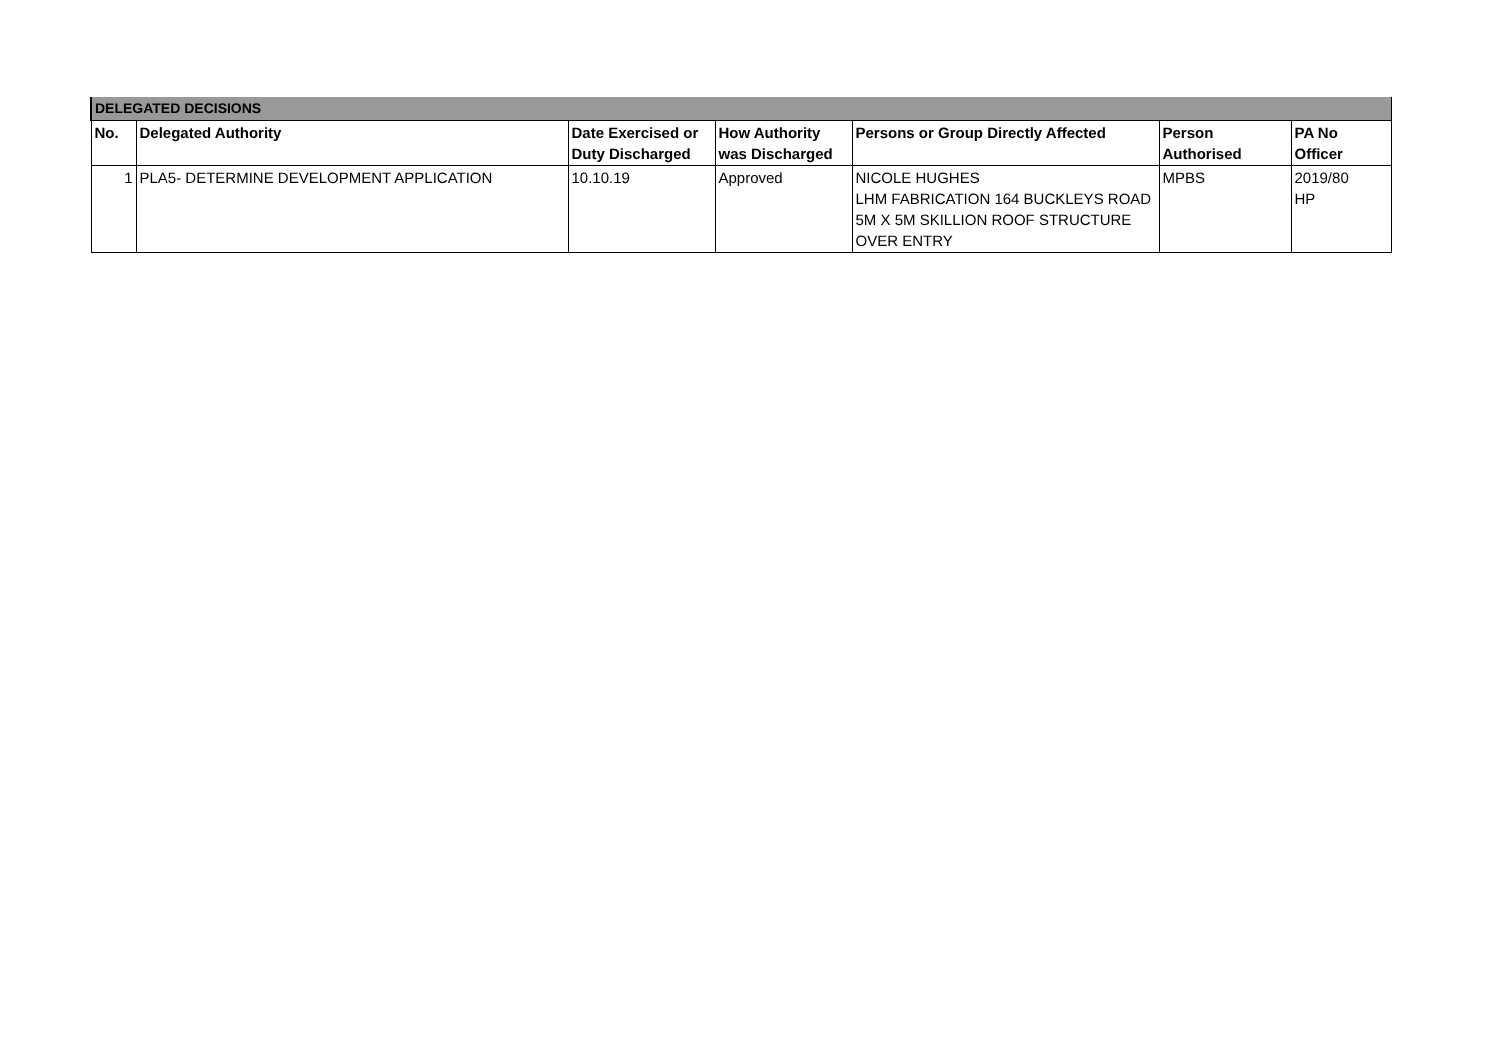| DELEGATED DECISIONS | | | | | | |
| No. | Delegated Authority | Date Exercised or Duty Discharged | How Authority was Discharged | Persons or Group Directly Affected | Person Authorised | PA No Officer |
| 1 | PLA5- DETERMINE DEVELOPMENT APPLICATION | 10.10.19 | Approved | NICOLE HUGHES LHM FABRICATION 164 BUCKLEYS ROAD 5M X 5M SKILLION ROOF STRUCTURE OVER ENTRY | MPBS | 2019/80 HP |